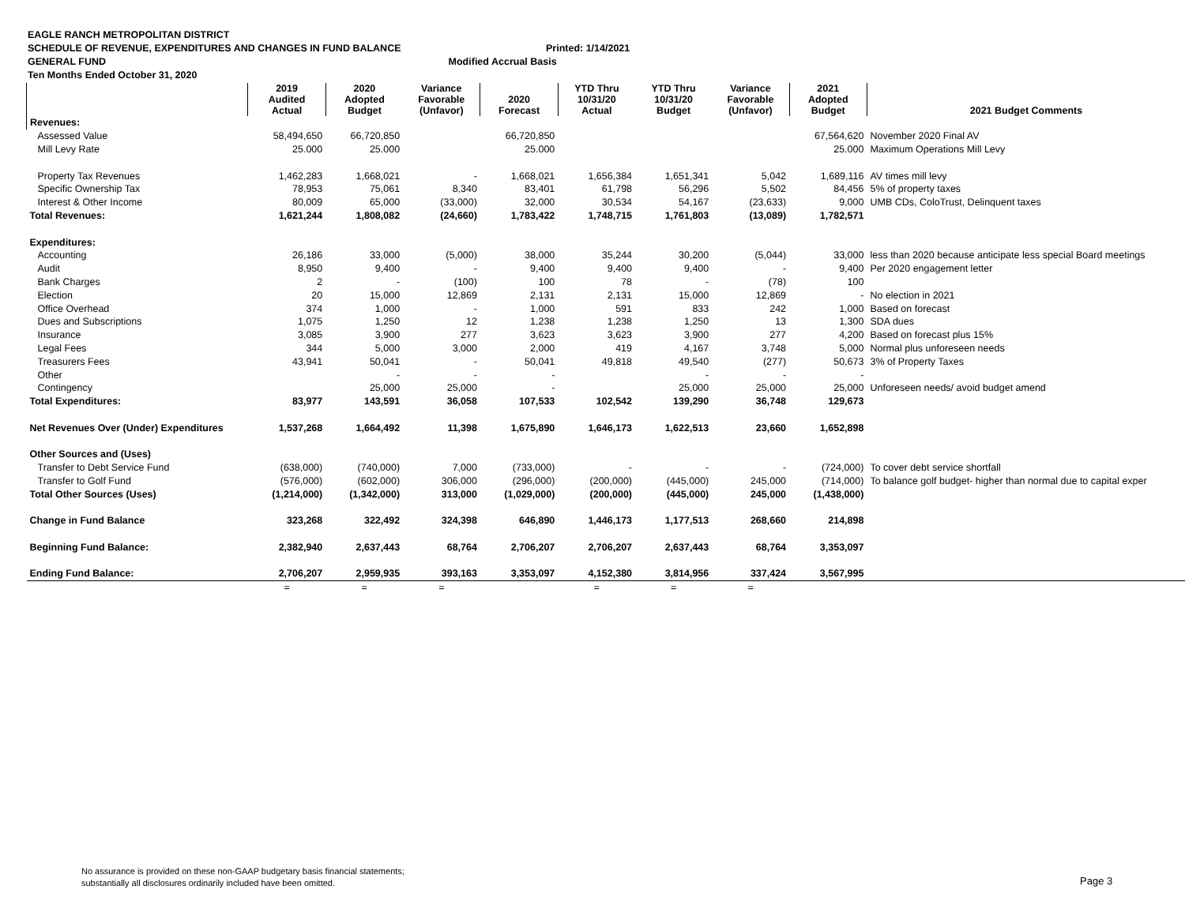EAGLE RANCH METROPOLITAN DISTRICT
SCHEDULE OF REVENUE, EXPENDITURES AND CHANGES IN FUND BALANCE Printed: 1/14/2021
GENERAL FUND Modified Accrual Basis
Ten Months Ended October 31, 2020
| | 2019 Audited Actual | 2020 Adopted Budget | Variance Favorable (Unfavor) | 2020 Forecast | YTD Thru 10/31/20 Actual | YTD Thru 10/31/20 Budget | Variance Favorable (Unfavor) | 2021 Adopted Budget | 2021 Budget Comments |
| --- | --- | --- | --- | --- | --- | --- | --- | --- | --- |
| Revenues: | | | | | | | | | |
| Assessed Value | 58,494,650 | 66,720,850 | | 66,720,850 | | | | 67,564,620 | November 2020 Final AV |
| Mill Levy Rate | 25.000 | 25.000 | | 25.000 | | | | 25.000 | Maximum Operations Mill Levy |
| Property Tax Revenues | 1,462,283 | 1,668,021 | - | 1,668,021 | 1,656,384 | 1,651,341 | 5,042 | 1,689,116 | AV times mill levy |
| Specific Ownership Tax | 78,953 | 75,061 | 8,340 | 83,401 | 61,798 | 56,296 | 5,502 | 84,456 | 5% of property taxes |
| Interest & Other Income | 80,009 | 65,000 | (33,000) | 32,000 | 30,534 | 54,167 | (23,633) | 9,000 | UMB CDs, ColoTrust, Delinquent taxes |
| Total Revenues: | 1,621,244 | 1,808,082 | (24,660) | 1,783,422 | 1,748,715 | 1,761,803 | (13,089) | 1,782,571 | |
| Expenditures: | | | | | | | | | |
| Accounting | 26,186 | 33,000 | (5,000) | 38,000 | 35,244 | 30,200 | (5,044) | 33,000 | less than 2020 because anticipate less special Board meetings |
| Audit | 8,950 | 9,400 | - | 9,400 | 9,400 | 9,400 | - | 9,400 | Per 2020 engagement letter |
| Bank Charges | 2 | - | (100) | 100 | 78 | - | (78) | 100 | |
| Election | 20 | 15,000 | 12,869 | 2,131 | 2,131 | 15,000 | 12,869 | - | No election in 2021 |
| Office Overhead | 374 | 1,000 | - | 1,000 | 591 | 833 | 242 | 1,000 | Based on forecast |
| Dues and Subscriptions | 1,075 | 1,250 | 12 | 1,238 | 1,238 | 1,250 | 13 | 1,300 | SDA dues |
| Insurance | 3,085 | 3,900 | 277 | 3,623 | 3,623 | 3,900 | 277 | 4,200 | Based on forecast plus 15% |
| Legal Fees | 344 | 5,000 | 3,000 | 2,000 | 419 | 4,167 | 3,748 | 5,000 | Normal plus unforeseen needs |
| Treasurers Fees | 43,941 | 50,041 | - | 50,041 | 49,818 | 49,540 | (277) | 50,673 | 3% of Property Taxes |
| Other | | - | - | - | | - | - | - | |
| Contingency | | 25,000 | 25,000 | - | | 25,000 | 25,000 | 25,000 | Unforeseen needs/ avoid budget amend |
| Total Expenditures: | 83,977 | 143,591 | 36,058 | 107,533 | 102,542 | 139,290 | 36,748 | 129,673 | |
| Net Revenues Over (Under) Expenditures | 1,537,268 | 1,664,492 | 11,398 | 1,675,890 | 1,646,173 | 1,622,513 | 23,660 | 1,652,898 | |
| Other Sources and (Uses) | | | | | | | | | |
| Transfer to Debt Service Fund | (638,000) | (740,000) | 7,000 | (733,000) | - | - | - | (724,000) | To cover debt service shortfall |
| Transfer to Golf Fund | (576,000) | (602,000) | 306,000 | (296,000) | (200,000) | (445,000) | 245,000 | (714,000) | To balance golf budget- higher than normal due to capital exper |
| Total Other Sources (Uses) | (1,214,000) | (1,342,000) | 313,000 | (1,029,000) | (200,000) | (445,000) | 245,000 | (1,438,000) | |
| Change in Fund Balance | 323,268 | 322,492 | 324,398 | 646,890 | 1,446,173 | 1,177,513 | 268,660 | 214,898 | |
| Beginning Fund Balance: | 2,382,940 | 2,637,443 | 68,764 | 2,706,207 | 2,706,207 | 2,637,443 | 68,764 | 3,353,097 | |
| Ending Fund Balance: | 2,706,207 | 2,959,935 | 393,163 | 3,353,097 | 4,152,380 | 3,814,956 | 337,424 | 3,567,995 | |
| | = | = | = | | = | = | = | | |
No assurance is provided on these non-GAAP budgetary basis financial statements;
substantially all disclosures ordinarily included have been omitted.
Page 3